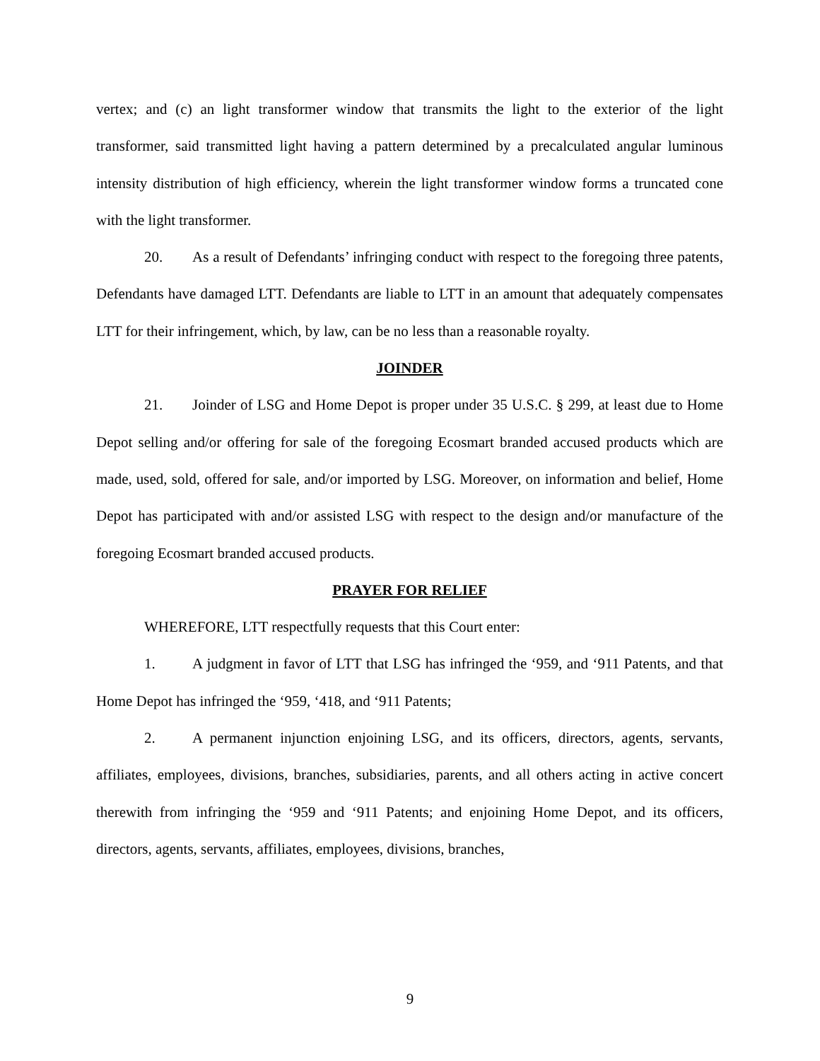vertex; and (c) an light transformer window that transmits the light to the exterior of the light transformer, said transmitted light having a pattern determined by a precalculated angular luminous intensity distribution of high efficiency, wherein the light transformer window forms a truncated cone with the light transformer.
20. As a result of Defendants’ infringing conduct with respect to the foregoing three patents, Defendants have damaged LTT. Defendants are liable to LTT in an amount that adequately compensates LTT for their infringement, which, by law, can be no less than a reasonable royalty.
JOINDER
21. Joinder of LSG and Home Depot is proper under 35 U.S.C. § 299, at least due to Home Depot selling and/or offering for sale of the foregoing Ecosmart branded accused products which are made, used, sold, offered for sale, and/or imported by LSG. Moreover, on information and belief, Home Depot has participated with and/or assisted LSG with respect to the design and/or manufacture of the foregoing Ecosmart branded accused products.
PRAYER FOR RELIEF
WHEREFORE, LTT respectfully requests that this Court enter:
1. A judgment in favor of LTT that LSG has infringed the ‘959, and ‘911 Patents, and that Home Depot has infringed the ‘959, ‘418, and ‘911 Patents;
2. A permanent injunction enjoining LSG, and its officers, directors, agents, servants, affiliates, employees, divisions, branches, subsidiaries, parents, and all others acting in active concert therewith from infringing the ‘959 and ‘911 Patents; and enjoining Home Depot, and its officers, directors, agents, servants, affiliates, employees, divisions, branches,
9